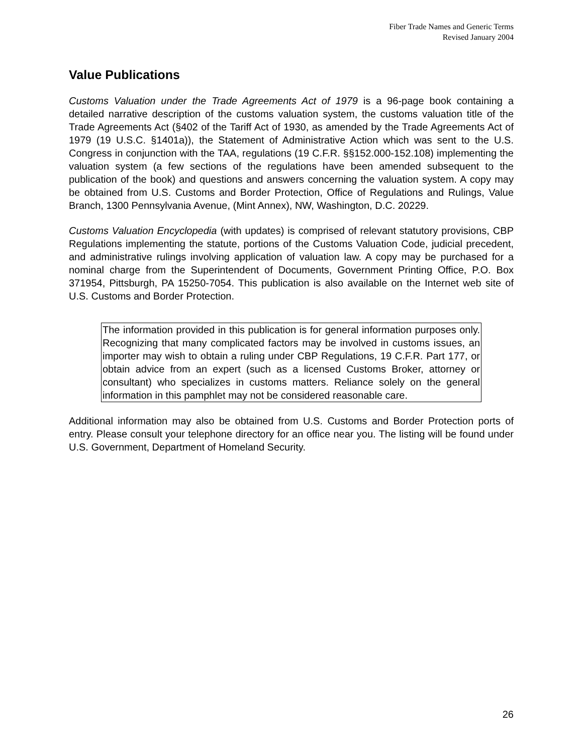Fiber Trade Names and Generic Terms
Revised January 2004
Value Publications
Customs Valuation under the Trade Agreements Act of 1979 is a 96-page book containing a detailed narrative description of the customs valuation system, the customs valuation title of the Trade Agreements Act (§402 of the Tariff Act of 1930, as amended by the Trade Agreements Act of 1979 (19 U.S.C. §1401a)), the Statement of Administrative Action which was sent to the U.S. Congress in conjunction with the TAA, regulations (19 C.F.R. §§152.000-152.108) implementing the valuation system (a few sections of the regulations have been amended subsequent to the publication of the book) and questions and answers concerning the valuation system. A copy may be obtained from U.S. Customs and Border Protection, Office of Regulations and Rulings, Value Branch, 1300 Pennsylvania Avenue, (Mint Annex), NW, Washington, D.C. 20229.
Customs Valuation Encyclopedia (with updates) is comprised of relevant statutory provisions, CBP Regulations implementing the statute, portions of the Customs Valuation Code, judicial precedent, and administrative rulings involving application of valuation law. A copy may be purchased for a nominal charge from the Superintendent of Documents, Government Printing Office, P.O. Box 371954, Pittsburgh, PA 15250-7054. This publication is also available on the Internet web site of U.S. Customs and Border Protection.
The information provided in this publication is for general information purposes only. Recognizing that many complicated factors may be involved in customs issues, an importer may wish to obtain a ruling under CBP Regulations, 19 C.F.R. Part 177, or obtain advice from an expert (such as a licensed Customs Broker, attorney or consultant) who specializes in customs matters. Reliance solely on the general information in this pamphlet may not be considered reasonable care.
Additional information may also be obtained from U.S. Customs and Border Protection ports of entry. Please consult your telephone directory for an office near you. The listing will be found under U.S. Government, Department of Homeland Security.
26